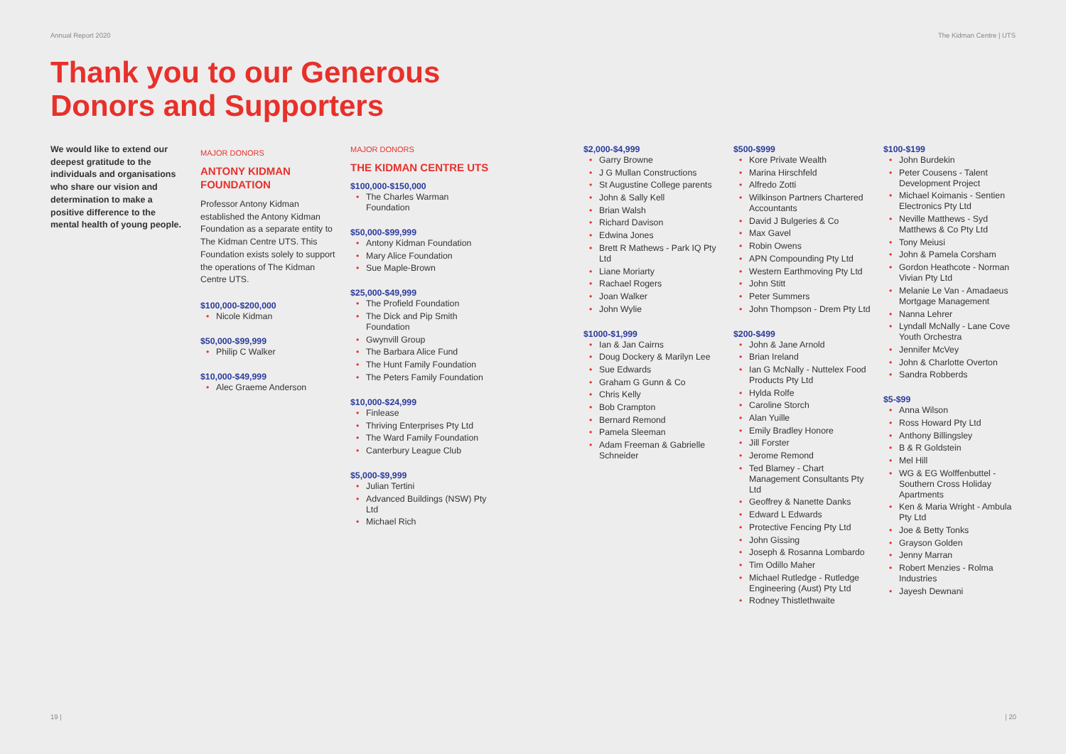Annual Report 2020 The Kidman Centre | UTS
Thank you to our Generous
Donors and Supporters
We would like to extend our deepest gratitude to the individuals and organisations who share our vision and determination to make a positive difference to the mental health of young people.
MAJOR DONORS
ANTONY KIDMAN FOUNDATION
Professor Antony Kidman established the Antony Kidman Foundation as a separate entity to The Kidman Centre UTS. This Foundation exists solely to support the operations of The Kidman Centre UTS.
$100,000-$200,000
Nicole Kidman
$50,000-$99,999
Philip C Walker
$10,000-$49,999
Alec Graeme Anderson
MAJOR DONORS
THE KIDMAN CENTRE UTS
$100,000-$150,000
The Charles Warman Foundation
$50,000-$99,999
Antony Kidman Foundation
Mary Alice Foundation
Sue Maple-Brown
$25,000-$49,999
The Profield Foundation
The Dick and Pip Smith Foundation
Gwynvill Group
The Barbara Alice Fund
The Hunt Family Foundation
The Peters Family Foundation
$10,000-$24,999
Finlease
Thriving Enterprises Pty Ltd
The Ward Family Foundation
Canterbury League Club
$5,000-$9,999
Julian Tertini
Advanced Buildings (NSW) Pty Ltd
Michael Rich
$2,000-$4,999
Garry Browne
J G Mullan Constructions
St Augustine College parents
John & Sally Kell
Brian Walsh
Richard Davison
Edwina Jones
Brett R Mathews - Park IQ Pty Ltd
Liane Moriarty
Rachael Rogers
Joan Walker
John Wylie
$1000-$1,999
Ian & Jan Cairns
Doug Dockery & Marilyn Lee
Sue Edwards
Graham G Gunn & Co
Chris Kelly
Bob Crampton
Bernard Remond
Pamela Sleeman
Adam Freeman & Gabrielle Schneider
$500-$999
Kore Private Wealth
Marina Hirschfeld
Alfredo Zotti
Wilkinson Partners Chartered Accountants
David J Bulgeries & Co
Max Gavel
Robin Owens
APN Compounding Pty Ltd
Western Earthmoving Pty Ltd
John Stitt
Peter Summers
John Thompson - Drem Pty Ltd
$200-$499
John & Jane Arnold
Brian Ireland
Ian G McNally - Nuttelex Food Products Pty Ltd
Hylda Rolfe
Caroline Storch
Alan Yuille
Emily Bradley Honore
Jill Forster
Jerome Remond
Ted Blamey - Chart Management Consultants Pty Ltd
Geoffrey & Nanette Danks
Edward L Edwards
Protective Fencing Pty Ltd
John Gissing
Joseph & Rosanna Lombardo
Tim Odillo Maher
Michael Rutledge - Rutledge Engineering (Aust) Pty Ltd
Rodney Thistlethwaite
$100-$199
John Burdekin
Peter Cousens - Talent Development Project
Michael Koimanis - Sentien Electronics Pty Ltd
Neville Matthews - Syd Matthews & Co Pty Ltd
Tony Meiusi
John & Pamela Corsham
Gordon Heathcote - Norman Vivian Pty Ltd
Melanie Le Van - Amadaeus Mortgage Management
Nanna Lehrer
Lyndall McNally - Lane Cove Youth Orchestra
Jennifer McVey
John & Charlotte Overton
Sandra Robberds
$5-$99
Anna Wilson
Ross Howard Pty Ltd
Anthony Billingsley
B & R Goldstein
Mel Hill
WG & EG Wolffenbuttel - Southern Cross Holiday Apartments
Ken & Maria Wright - Ambula Pty Ltd
Joe & Betty Tonks
Grayson Golden
Jenny Marran
Robert Menzies - Rolma Industries
Jayesh Dewnani
19 | | 20